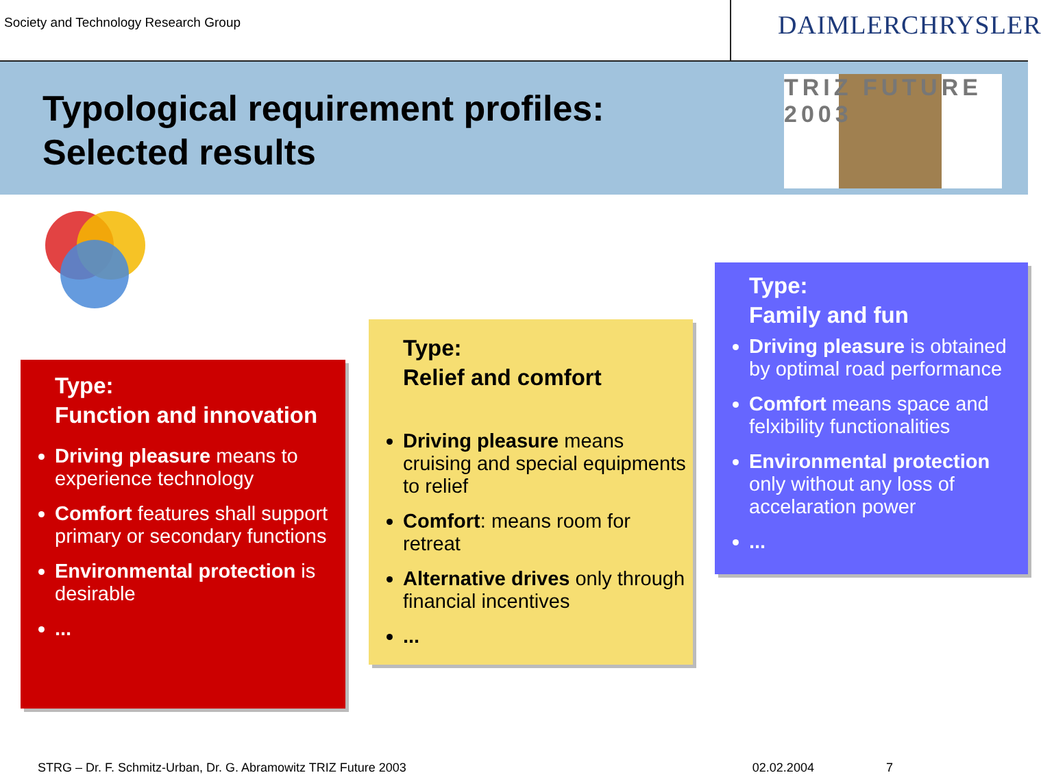Society and Technology Research Group
DAIMLERCHRYSLER
Typological requirement profiles:
Selected results
TRIZ FUTURE 2003
Type:
Function and innovation
Driving pleasure means to experience technology
Comfort features shall support primary or secondary functions
Environmental protection is desirable
...
Type:
Relief and comfort
Driving pleasure means cruising and special equipments to relief
Comfort: means room for retreat
Alternative drives only through financial incentives
...
Type:
Family and fun
Driving pleasure is obtained by optimal road performance
Comfort means space and felxibility functionalities
Environmental protection only without any loss of accelaration power
...
STRG – Dr. F. Schmitz-Urban, Dr. G. Abramowitz TRIZ Future 2003 02.02.2004 7